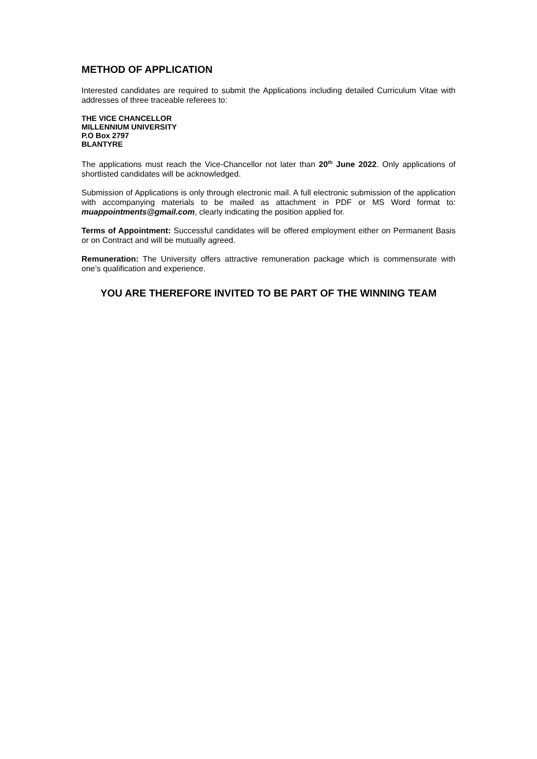METHOD OF APPLICATION
Interested candidates are required to submit the Applications including detailed Curriculum Vitae with addresses of three traceable referees to:
THE VICE CHANCELLOR
MILLENNIUM UNIVERSITY
P.O Box 2797
BLANTYRE
The applications must reach the Vice-Chancellor not later than 20<sup>th</sup> June 2022. Only applications of shortlisted candidates will be acknowledged.
Submission of Applications is only through electronic mail. A full electronic submission of the application with accompanying materials to be mailed as attachment in PDF or MS Word format to: muappointments@gmail.com, clearly indicating the position applied for.
Terms of Appointment: Successful candidates will be offered employment either on Permanent Basis or on Contract and will be mutually agreed.
Remuneration: The University offers attractive remuneration package which is commensurate with one’s qualification and experience.
YOU ARE THEREFORE INVITED TO BE PART OF THE WINNING TEAM